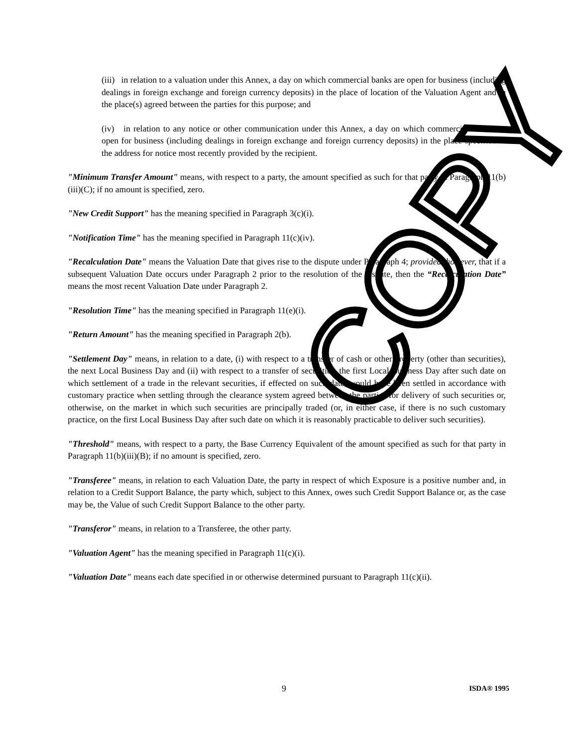COPY
(iii) in relation to a valuation under this Annex, a day on which commercial banks are open for business (including dealings in foreign exchange and foreign currency deposits) in the place of location of the Valuation Agent and in the place(s) agreed between the parties for this purpose; and
(iv) in relation to any notice or other communication under this Annex, a day on which commercial banks are open for business (including dealings in foreign exchange and foreign currency deposits) in the place specified in the address for notice most recently provided by the recipient.
"Minimum Transfer Amount" means, with respect to a party, the amount specified as such for that party in Paragraph 11(b)(iii)(C); if no amount is specified, zero.
"New Credit Support" has the meaning specified in Paragraph 3(c)(i).
"Notification Time" has the meaning specified in Paragraph 11(c)(iv).
"Recalculation Date" means the Valuation Date that gives rise to the dispute under Paragraph 4; provided, however, that if a subsequent Valuation Date occurs under Paragraph 2 prior to the resolution of the dispute, then the “Recalculation Date” means the most recent Valuation Date under Paragraph 2.
"Resolution Time" has the meaning specified in Paragraph 11(e)(i).
"Return Amount" has the meaning specified in Paragraph 2(b).
"Settlement Day" means, in relation to a date, (i) with respect to a transfer of cash or other property (other than securities), the next Local Business Day and (ii) with respect to a transfer of securities, the first Local Business Day after such date on which settlement of a trade in the relevant securities, if effected on such date, would have been settled in accordance with customary practice when settling through the clearance system agreed between the parties for delivery of such securities or, otherwise, on the market in which such securities are principally traded (or, in either case, if there is no such customary practice, on the first Local Business Day after such date on which it is reasonably practicable to deliver such securities).
"Threshold" means, with respect to a party, the Base Currency Equivalent of the amount specified as such for that party in Paragraph 11(b)(iii)(B); if no amount is specified, zero.
"Transferee" means, in relation to each Valuation Date, the party in respect of which Exposure is a positive number and, in relation to a Credit Support Balance, the party which, subject to this Annex, owes such Credit Support Balance or, as the case may be, the Value of such Credit Support Balance to the other party.
"Transferor" means, in relation to a Transferee, the other party.
"Valuation Agent" has the meaning specified in Paragraph 11(c)(i).
"Valuation Date" means each date specified in or otherwise determined pursuant to Paragraph 11(c)(ii).
9 ISDA® 1995